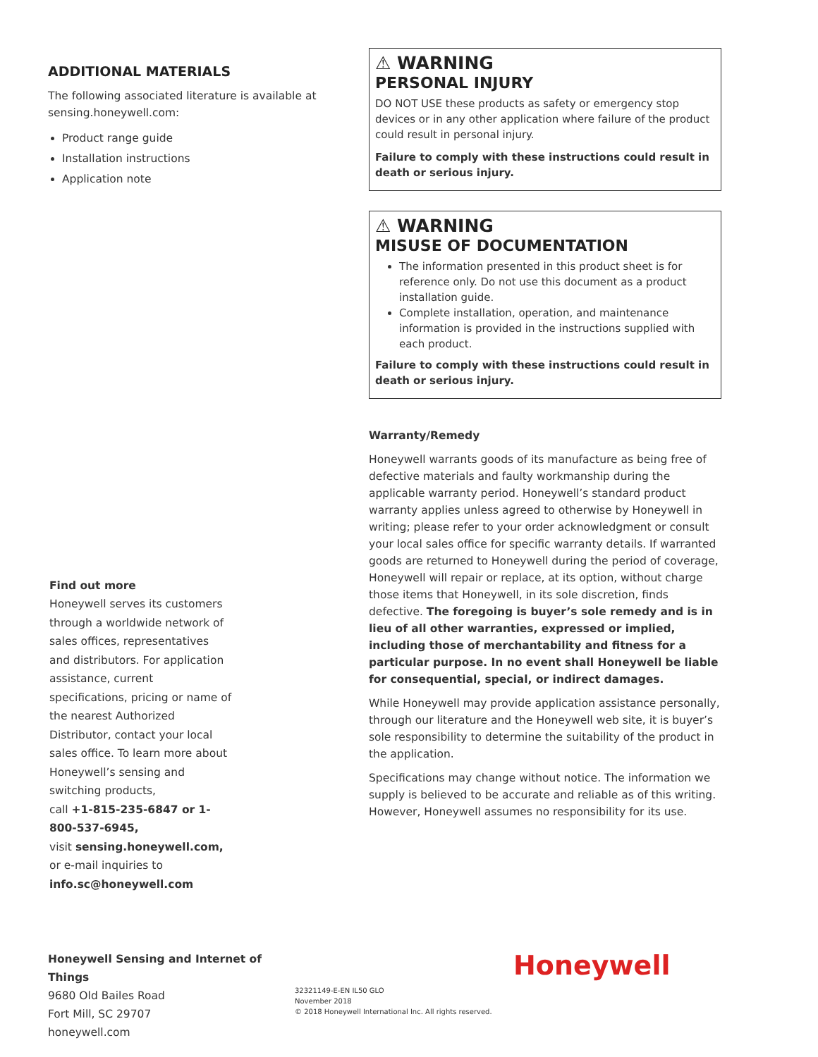ADDITIONAL MATERIALS
The following associated literature is available at sensing.honeywell.com:
Product range guide
Installation instructions
Application note
Find out more
Honeywell serves its customers through a worldwide network of sales offices, representatives and distributors. For application assistance, current specifications, pricing or name of the nearest Authorized Distributor, contact your local sales office. To learn more about Honeywell’s sensing and switching products,
call +1-815-235-6847 or 1-800-537-6945,
visit sensing.honeywell.com,
or e-mail inquiries to
info.sc@honeywell.com
⚠ WARNING
PERSONAL INJURY
DO NOT USE these products as safety or emergency stop devices or in any other application where failure of the product could result in personal injury.
Failure to comply with these instructions could result in death or serious injury.
⚠ WARNING
MISUSE OF DOCUMENTATION
The information presented in this product sheet is for reference only. Do not use this document as a product installation guide.
Complete installation, operation, and maintenance information is provided in the instructions supplied with each product.
Failure to comply with these instructions could result in death or serious injury.
Warranty/Remedy
Honeywell warrants goods of its manufacture as being free of defective materials and faulty workmanship during the applicable warranty period. Honeywell’s standard product warranty applies unless agreed to otherwise by Honeywell in writing; please refer to your order acknowledgment or consult your local sales office for specific warranty details. If warranted goods are returned to Honeywell during the period of coverage, Honeywell will repair or replace, at its option, without charge those items that Honeywell, in its sole discretion, finds defective. The foregoing is buyer’s sole remedy and is in lieu of all other warranties, expressed or implied, including those of merchantability and fitness for a particular purpose. In no event shall Honeywell be liable for consequential, special, or indirect damages.
While Honeywell may provide application assistance personally, through our literature and the Honeywell web site, it is buyer’s sole responsibility to determine the suitability of the product in the application.
Specifications may change without notice. The information we supply is believed to be accurate and reliable as of this writing. However, Honeywell assumes no responsibility for its use.
Honeywell Sensing and Internet of Things
9680 Old Bailes Road
Fort Mill, SC 29707
honeywell.com
32321149-E-EN IL50 GLO
November 2018
© 2018 Honeywell International Inc. All rights reserved.
Honeywell